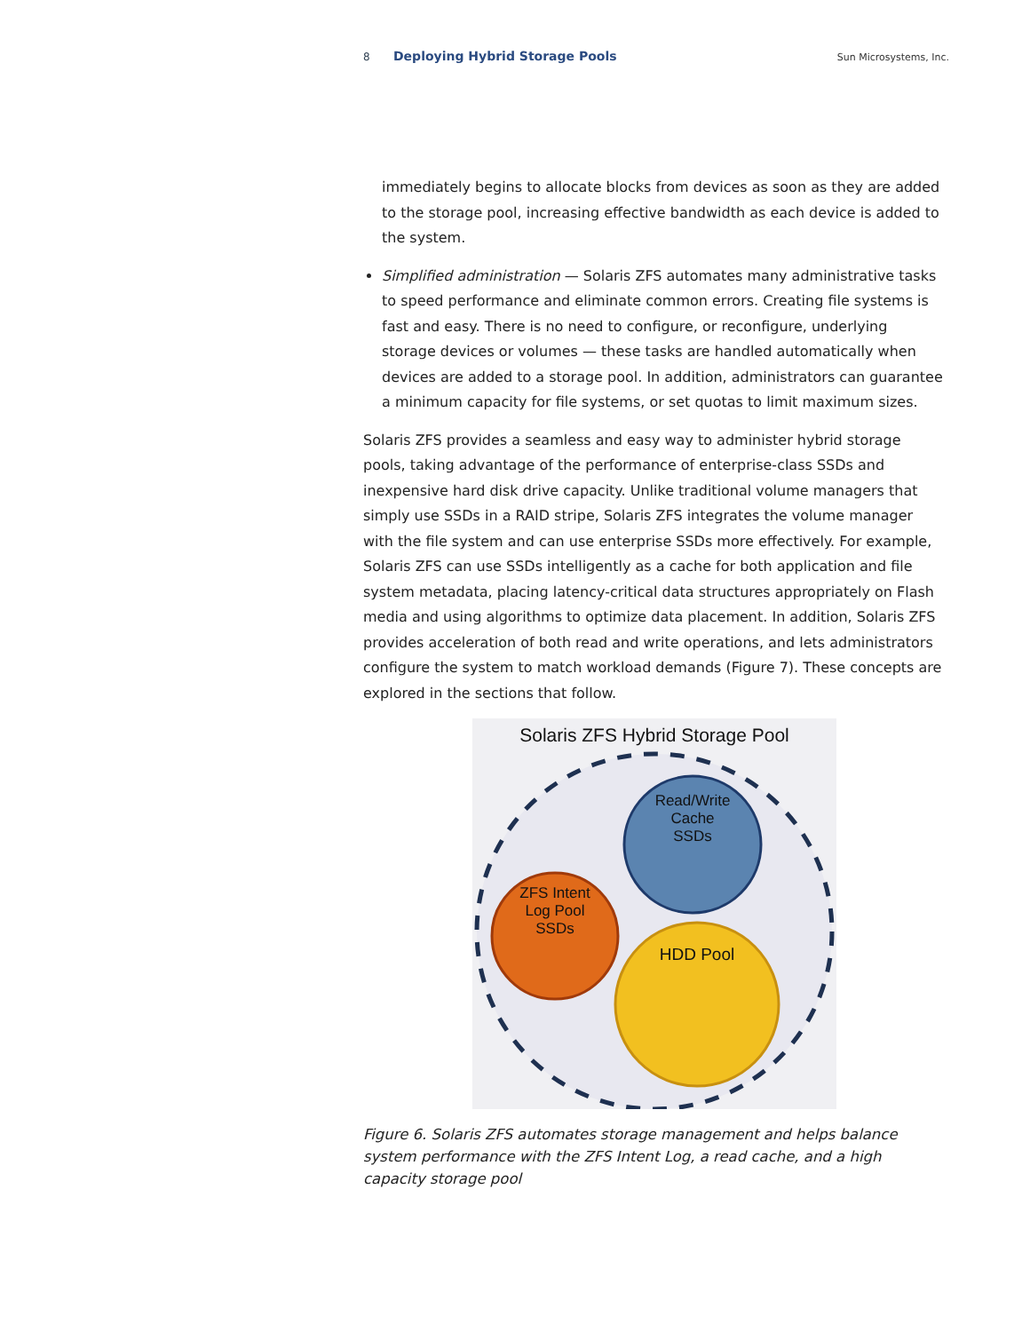8 Deploying Hybrid Storage Pools Sun Microsystems, Inc.
immediately begins to allocate blocks from devices as soon as they are added to the storage pool, increasing effective bandwidth as each device is added to the system.
Simplified administration — Solaris ZFS automates many administrative tasks to speed performance and eliminate common errors. Creating file systems is fast and easy. There is no need to configure, or reconfigure, underlying storage devices or volumes — these tasks are handled automatically when devices are added to a storage pool. In addition, administrators can guarantee a minimum capacity for file systems, or set quotas to limit maximum sizes.
Solaris ZFS provides a seamless and easy way to administer hybrid storage pools, taking advantage of the performance of enterprise-class SSDs and inexpensive hard disk drive capacity. Unlike traditional volume managers that simply use SSDs in a RAID stripe, Solaris ZFS integrates the volume manager with the file system and can use enterprise SSDs more effectively. For example, Solaris ZFS can use SSDs intelligently as a cache for both application and file system metadata, placing latency-critical data structures appropriately on Flash media and using algorithms to optimize data placement. In addition, Solaris ZFS provides acceleration of both read and write operations, and lets administrators configure the system to match workload demands (Figure 7). These concepts are explored in the sections that follow.
Solaris ZFS Hybrid Storage Pool
Read/Write Cache SSDs
ZFS Intent Log Pool SSDs
HDD Pool
Figure 6. Solaris ZFS automates storage management and helps balance system performance with the ZFS Intent Log, a read cache, and a high capacity storage pool